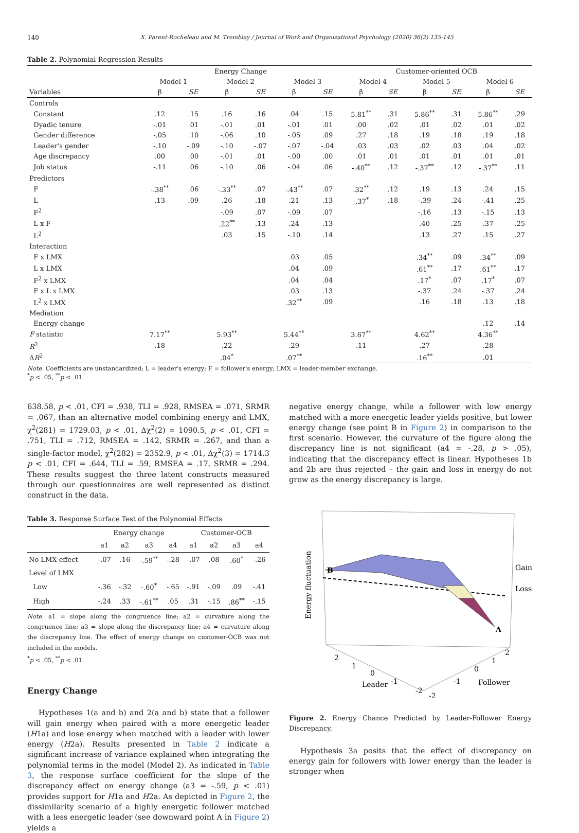140 X. Parent-Rocheleau and M. Tremblay / Journal of Work and Organizational Psychology (2020) 36(2) 135-145
Table 2. Polynomial Regression Results
| | Energy Change | | | | | | Customer-oriented OCB | | | | | |
| --- | --- | --- | --- | --- | --- | --- | --- | --- | --- | --- | --- | --- |
| | Model 1 | | Model 2 | | Model 3 | | Model 4 | | Model 5 | | Model 6 | |
| Variables | β | SE | β | SE | β | SE | β | SE | β | SE | β | SE |
| Controls | | | | | | | | | | | | |
| Constant | .12 | .15 | .16 | .16 | .04 | .15 | 5.81<sup>**</sup> | .31 | 5.86<sup>**</sup> | .31 | 5.86<sup>**</sup> | .29 |
| Dyadic tenure | -.01 | .01 | -.01 | .01 | -.01 | .01 | .00 | .02 | .01 | .02 | .01 | .02 |
| Gender difference | -.05 | .10 | -.06 | .10 | -.05 | .09 | .27 | .18 | .19 | .18 | .19 | .18 |
| Leader's gender | -.10 | -.09 | -.10 | -.07 | -.07 | -.04 | .03 | .03 | .02 | .03 | .04 | .02 |
| Age discrepancy | .00 | .00 | -.01 | .01 | -.00 | .00 | .01 | .01 | .01 | .01 | .01 | .01 |
| Job status | -.11 | .06 | -.10 | .06 | -.04 | .06 | -.40<sup>**</sup> | .12 | -.37<sup>**</sup> | .12 | -.37<sup>**</sup> | .11 |
| Predictors | | | | | | | | | | | | |
| F | -.38<sup>**</sup> | .06 | -.33<sup>**</sup> | .07 | -.43<sup>**</sup> | .07 | .32<sup>**</sup> | .12 | .19 | .13 | .24 | .15 |
| L | .13 | .09 | .26 | .18 | .21 | .13 | -.37<sup>*</sup> | .18 | -.39 | .24 | -.41 | .25 |
| F<sup>2</sup> | | | -.09 | .07 | -.09 | .07 | | | -.16 | .13 | -.15 | .13 |
| L x F | | | .22<sup>**</sup> | .13 | .24 | .13 | | | .40 | .25 | .37 | .25 |
| L<sup>2</sup> | | | .03 | .15 | -.10 | .14 | | | .13 | .27 | .15 | .27 |
| Interaction | | | | | | | | | | | | |
| F x LMX | | | | | .03 | .05 | | | .34<sup>**</sup> | .09 | .34<sup>**</sup> | .09 |
| L x LMX | | | | | .04 | .09 | | | .61<sup>**</sup> | .17 | .61<sup>**</sup> | .17 |
| F<sup>2</sup> x LMX | | | | | .04 | .04 | | | .17<sup>*</sup> | .07 | .17<sup>*</sup> | .07 |
| F x L x LMX | | | | | .03 | .13 | | | -.37 | .24 | -.37 | .24 |
| L<sup>2</sup> x LMX | | | | | .32<sup>**</sup> | .09 | | | .16 | .18 | .13 | .18 |
| Mediation | | | | | | | | | | | | |
| Energy change | | | | | | | | | | | .12 | .14 |
| F statistic | 7.17<sup>**</sup> | | 5.93<sup>**</sup> | | 5.44<sup>**</sup> | | 3.67<sup>**</sup> | | 4.62<sup>**</sup> | | 4.36<sup>**</sup> | |
| R<sup>2</sup> | .18 | | .22 | | .29 | | .11 | | .27 | | .28 | |
| Δ R<sup>2</sup> | | | .04<sup>*</sup> | | .07<sup>**</sup> | | | | .16<sup>**</sup> | | .01 | |
Note. Coefficients are unstandardized; L = leader's energy; F = follower's energy; LMX = leader-member exchange.
<sup>*</sup> p < .05, <sup>**</sup>p < .01.
638.58, p < .01, CFI = .938, TLI = .928, RMSEA = .071, SRMR = .067, than an alternative model combining energy and LMX, χ<sup>2</sup>(281) = 1729.03, p < .01, Δχ<sup>2</sup>(2) = 1090.5, p < .01, CFI = .751, TLI = .712, RMSEA = .142, SRMR = .267, and than a single-factor model, χ<sup>2</sup>(282) = 2352.9, p < .01, Δχ<sup>2</sup>(3) = 1714.3 p < .01, CFI = .644, TLI = .59, RMSEA = .17, SRMR = .294. These results suggest the three latent constructs measured through our questionnaires are well represented as distinct construct in the data.
Table 3. Response Surface Test of the Polynomial Effects
| | Energy change | | | | Customer-OCB | | | |
| --- | --- | --- | --- | --- | --- | --- | --- | --- |
| | a1 | a2 | a3 | a4 | a1 | a2 | a3 | a4 |
| No LMX effect | -.07 | .16 | -.59<sup>**</sup> | -.28 | -.07 | .08 | .60<sup>*</sup> | -.26 |
| Level of LMX | | | | | | | | |
| Low | -.36 | -.32 | -.60<sup>*</sup> | -.65 | -.91 | -.09 | .09 | -.41 |
| High | -.24 | .33 | -.61<sup>**</sup> | .05 | .31 | -.15 | .86<sup>**</sup> | -.15 |
Note. a1 = slope along the congruence line; a2 = curvature along the congruence line; a3 = slope along the discrepancy line; a4 = curvature along the discrepancy line. The effect of energy change on customer-OCB was not included in the models.
<sup>*</sup> p < .05, <sup>**</sup>p < .01.
Energy Change
Hypotheses 1(a and b) and 2(a and b) state that a follower will gain energy when paired with a more energetic leader (H1a) and lose energy when matched with a leader with lower energy (H2a). Results presented in Table 2 indicate a significant increase of variance explained when integrating the polynomial terms in the model (Model 2). As indicated in Table 3, the response surface coefficient for the slope of the discrepancy effect on energy change (a3 = -.59, p < .01) provides support for H1a and H2a. As depicted in Figure 2, the dissimilarity scenario of a highly energetic follower matched with a less energetic leader (see downward point A in Figure 2) yields a
negative energy change, while a follower with low energy matched with a more energetic leader yields positive, but lower energy change (see point B in Figure 2) in comparison to the first scenario. However, the curvature of the figure along the discrepancy line is not significant (a4 = -.28, p > .05), indicating that the discrepancy effect is linear. Hypotheses 1b and 2b are thus rejected – the gain and loss in energy do not grow as the energy discrepancy is large.
B
A
Gain
Loss
Energy fluctuation
2
1
0
Leader
-1
-2
2
1
0
-1
-2
Follower
Figure 2. Energy Chance Predicted by Leader-Follower Energy Discrepancy.
Hypothesis 3a posits that the effect of discrepancy on energy gain for followers with lower energy than the leader is stronger when